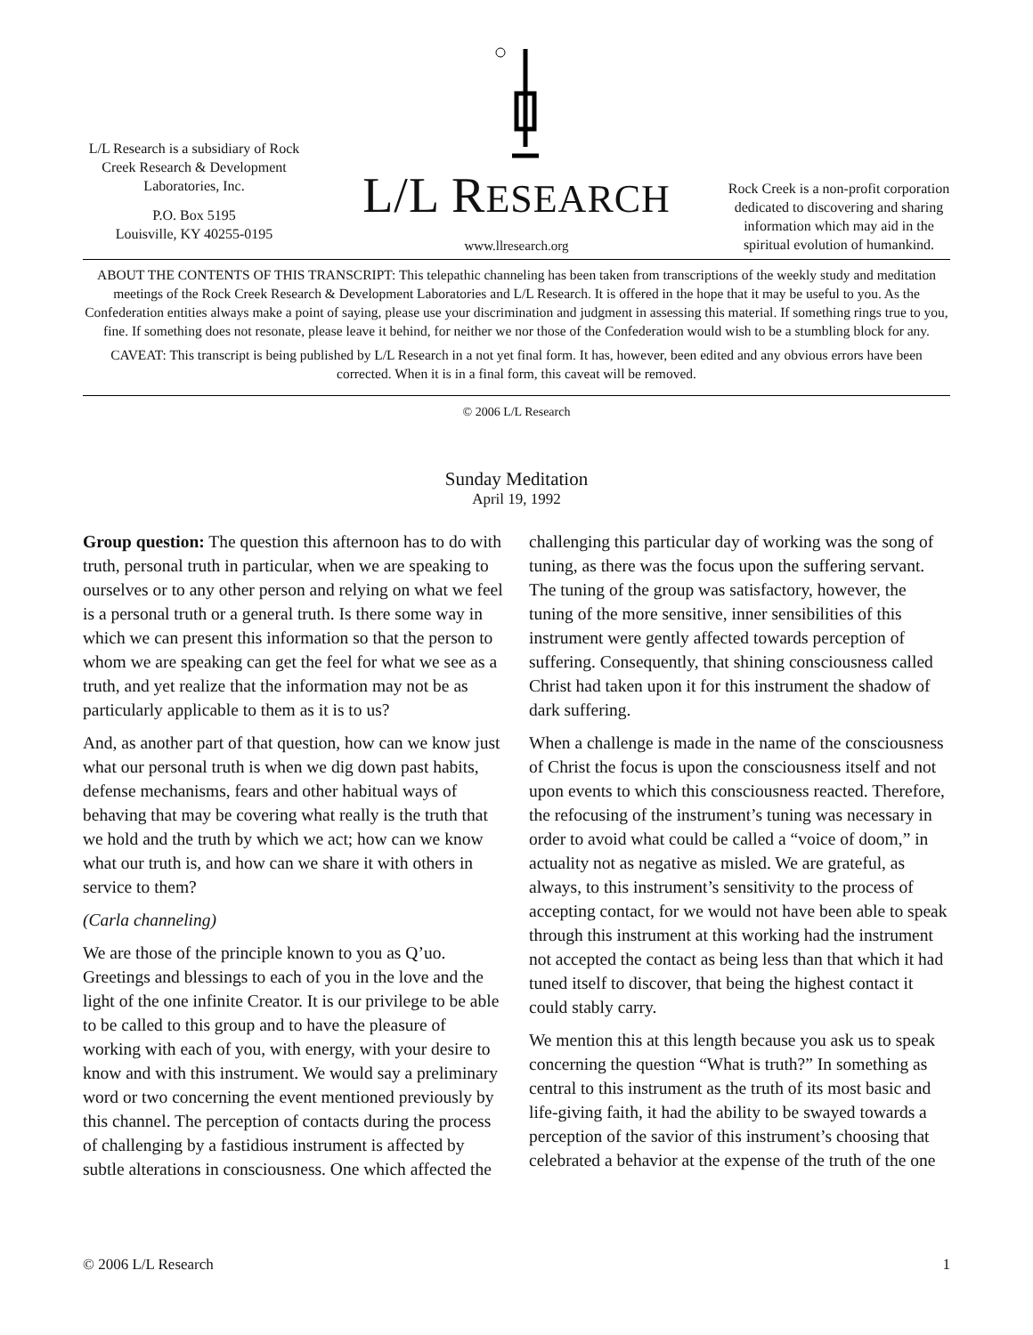L/L Research is a subsidiary of Rock Creek Research & Development Laboratories, Inc.
P.O. Box 5195
Louisville, KY 40255-0195
L/L RESEARCH
www.llresearch.org
Rock Creek is a non-profit corporation dedicated to discovering and sharing information which may aid in the spiritual evolution of humankind.
ABOUT THE CONTENTS OF THIS TRANSCRIPT: This telepathic channeling has been taken from transcriptions of the weekly study and meditation meetings of the Rock Creek Research & Development Laboratories and L/L Research. It is offered in the hope that it may be useful to you. As the Confederation entities always make a point of saying, please use your discrimination and judgment in assessing this material. If something rings true to you, fine. If something does not resonate, please leave it behind, for neither we nor those of the Confederation would wish to be a stumbling block for any.
CAVEAT: This transcript is being published by L/L Research in a not yet final form. It has, however, been edited and any obvious errors have been corrected. When it is in a final form, this caveat will be removed.
© 2006 L/L Research
Sunday Meditation
April 19, 1992
Group question: The question this afternoon has to do with truth, personal truth in particular, when we are speaking to ourselves or to any other person and relying on what we feel is a personal truth or a general truth. Is there some way in which we can present this information so that the person to whom we are speaking can get the feel for what we see as a truth, and yet realize that the information may not be as particularly applicable to them as it is to us?
And, as another part of that question, how can we know just what our personal truth is when we dig down past habits, defense mechanisms, fears and other habitual ways of behaving that may be covering what really is the truth that we hold and the truth by which we act; how can we know what our truth is, and how can we share it with others in service to them?
(Carla channeling)
We are those of the principle known to you as Q’uo. Greetings and blessings to each of you in the love and the light of the one infinite Creator. It is our privilege to be able to be called to this group and to have the pleasure of working with each of you, with energy, with your desire to know and with this instrument. We would say a preliminary word or two concerning the event mentioned previously by this channel. The perception of contacts during the process of challenging by a fastidious instrument is affected by subtle alterations in consciousness. One which affected the challenging this particular day of working was the song of tuning, as there was the focus upon the suffering servant. The tuning of the group was satisfactory, however, the tuning of the more sensitive, inner sensibilities of this instrument were gently affected towards perception of suffering. Consequently, that shining consciousness called Christ had taken upon it for this instrument the shadow of dark suffering.
When a challenge is made in the name of the consciousness of Christ the focus is upon the consciousness itself and not upon events to which this consciousness reacted. Therefore, the refocusing of the instrument’s tuning was necessary in order to avoid what could be called a “voice of doom,” in actuality not as negative as misled. We are grateful, as always, to this instrument’s sensitivity to the process of accepting contact, for we would not have been able to speak through this instrument at this working had the instrument not accepted the contact as being less than that which it had tuned itself to discover, that being the highest contact it could stably carry.
We mention this at this length because you ask us to speak concerning the question “What is truth?” In something as central to this instrument as the truth of its most basic and life-giving faith, it had the ability to be swayed towards a perception of the savior of this instrument’s choosing that celebrated a behavior at the expense of the truth of the one
© 2006 L/L Research 1